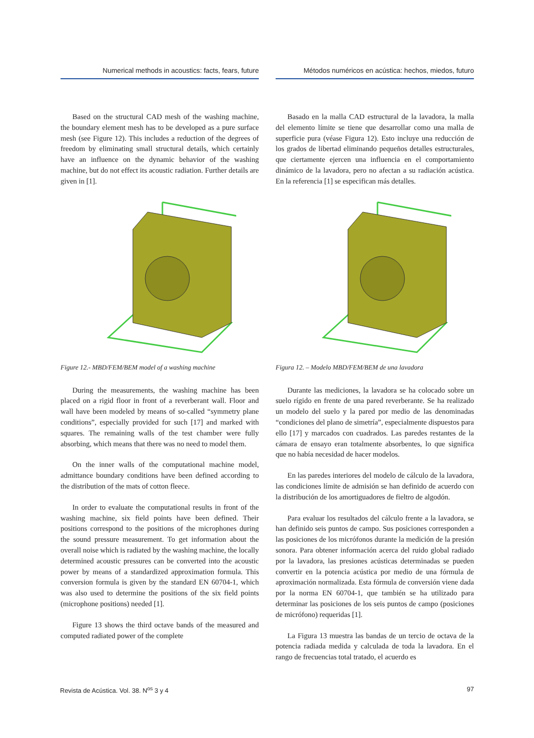Numerical methods in acoustics: facts, fears, future
Based on the structural CAD mesh of the washing machine, the boundary element mesh has to be developed as a pure surface mesh (see Figure 12). This includes a reduction of the degrees of freedom by eliminating small structural details, which certainly have an influence on the dynamic behavior of the washing machine, but do not effect its acoustic radiation. Further details are given in [1].
Figure 12.- MBD/FEM/BEM model of a washing machine
During the measurements, the washing machine has been placed on a rigid floor in front of a reverberant wall. Floor and wall have been modeled by means of so-called “symmetry plane conditions”, especially provided for such [17] and marked with squares. The remaining walls of the test chamber were fully absorbing, which means that there was no need to model them.
On the inner walls of the computational machine model, admittance boundary conditions have been defined according to the distribution of the mats of cotton fleece.
In order to evaluate the computational results in front of the washing machine, six field points have been defined. Their positions correspond to the positions of the microphones during the sound pressure measurement. To get information about the overall noise which is radiated by the washing machine, the locally determined acoustic pressures can be converted into the acoustic power by means of a standardized approximation formula. This conversion formula is given by the standard EN 60704-1, which was also used to determine the positions of the six field points (microphone positions) needed [1].
Figure 13 shows the third octave bands of the measured and computed radiated power of the complete
Métodos numéricos en acústica: hechos, miedos, futuro
Basado en la malla CAD estructural de la lavadora, la malla del elemento límite se tiene que desarrollar como una malla de superficie pura (véase Figura 12). Esto incluye una reducción de los grados de libertad eliminando pequeños detalles estructurales, que ciertamente ejercen una influencia en el comportamiento dinámico de la lavadora, pero no afectan a su radiación acústica. En la referencia [1] se especifican más detalles.
Figura 12. – Modelo MBD/FEM/BEM de una lavadora
Durante las mediciones, la lavadora se ha colocado sobre un suelo rígido en frente de una pared reverberante. Se ha realizado un modelo del suelo y la pared por medio de las denominadas “condiciones del plano de simetría”, especialmente dispuestos para ello [17] y marcados con cuadrados. Las paredes restantes de la cámara de ensayo eran totalmente absorbentes, lo que significa que no había necesidad de hacer modelos.
En las paredes interiores del modelo de cálculo de la lavadora, las condiciones límite de admisión se han definido de acuerdo con la distribución de los amortiguadores de fieltro de algodón.
Para evaluar los resultados del cálculo frente a la lavadora, se han definido seis puntos de campo. Sus posiciones corresponden a las posiciones de los micrófonos durante la medición de la presión sonora. Para obtener información acerca del ruido global radiado por la lavadora, las presiones acústicas determinadas se pueden convertir en la potencia acústica por medio de una fórmula de aproximación normalizada. Esta fórmula de conversión viene dada por la norma EN 60704-1, que también se ha utilizado para determinar las posiciones de los seis puntos de campo (posiciones de micrófono) requeridas [1].
La Figura 13 muestra las bandas de un tercio de octava de la potencia radiada medida y calculada de toda la lavadora. En el rango de frecuencias total tratado, el acuerdo es
Revista de Acústica. Vol. 38. N<sup>os</sup> 3 y 4 97